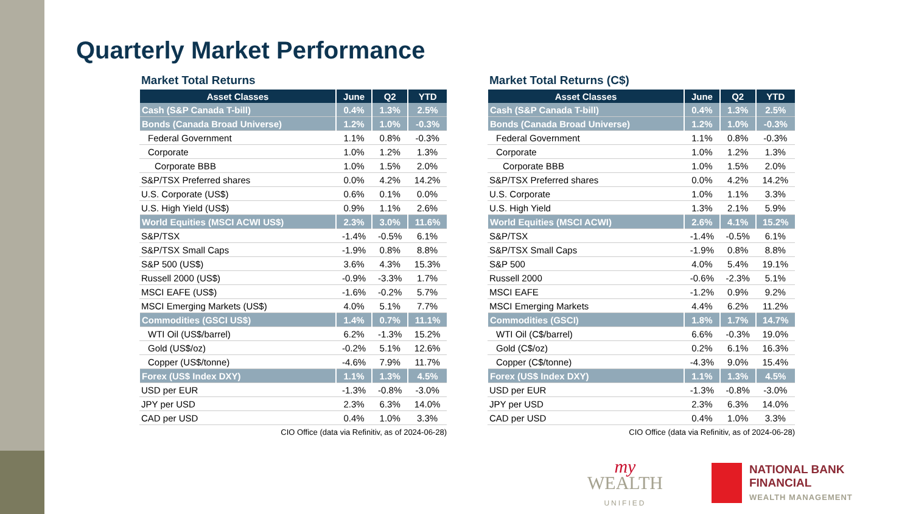Quarterly Market Performance
Market Total Returns
| Asset Classes | June | Q2 | YTD |
| --- | --- | --- | --- |
| Cash (S&P Canada T-bill) | 0.4% | 1.3% | 2.5% |
| Bonds (Canada Broad Universe) | 1.2% | 1.0% | -0.3% |
| Federal Government | 1.1% | 0.8% | -0.3% |
| Corporate | 1.0% | 1.2% | 1.3% |
| Corporate BBB | 1.0% | 1.5% | 2.0% |
| S&P/TSX Preferred shares | 0.0% | 4.2% | 14.2% |
| U.S. Corporate (US$) | 0.6% | 0.1% | 0.0% |
| U.S. High Yield (US$) | 0.9% | 1.1% | 2.6% |
| World Equities (MSCI ACWI US$) | 2.3% | 3.0% | 11.6% |
| S&P/TSX | -1.4% | -0.5% | 6.1% |
| S&P/TSX Small Caps | -1.9% | 0.8% | 8.8% |
| S&P 500 (US$) | 3.6% | 4.3% | 15.3% |
| Russell 2000 (US$) | -0.9% | -3.3% | 1.7% |
| MSCI EAFE (US$) | -1.6% | -0.2% | 5.7% |
| MSCI Emerging Markets (US$) | 4.0% | 5.1% | 7.7% |
| Commodities (GSCI US$) | 1.4% | 0.7% | 11.1% |
| WTI Oil (US$/barrel) | 6.2% | -1.3% | 15.2% |
| Gold (US$/oz) | -0.2% | 5.1% | 12.6% |
| Copper (US$/tonne) | -4.6% | 7.9% | 11.7% |
| Forex (US$ Index DXY) | 1.1% | 1.3% | 4.5% |
| USD per EUR | -1.3% | -0.8% | -3.0% |
| JPY per USD | 2.3% | 6.3% | 14.0% |
| CAD per USD | 0.4% | 1.0% | 3.3% |
CIO Office (data via Refinitiv, as of 2024-06-28)
Market Total Returns (C$)
| Asset Classes | June | Q2 | YTD |
| --- | --- | --- | --- |
| Cash (S&P Canada T-bill) | 0.4% | 1.3% | 2.5% |
| Bonds (Canada Broad Universe) | 1.2% | 1.0% | -0.3% |
| Federal Government | 1.1% | 0.8% | -0.3% |
| Corporate | 1.0% | 1.2% | 1.3% |
| Corporate BBB | 1.0% | 1.5% | 2.0% |
| S&P/TSX Preferred shares | 0.0% | 4.2% | 14.2% |
| U.S. Corporate | 1.0% | 1.1% | 3.3% |
| U.S. High Yield | 1.3% | 2.1% | 5.9% |
| World Equities (MSCI ACWI) | 2.6% | 4.1% | 15.2% |
| S&P/TSX | -1.4% | -0.5% | 6.1% |
| S&P/TSX Small Caps | -1.9% | 0.8% | 8.8% |
| S&P 500 | 4.0% | 5.4% | 19.1% |
| Russell 2000 | -0.6% | -2.3% | 5.1% |
| MSCI EAFE | -1.2% | 0.9% | 9.2% |
| MSCI Emerging Markets | 4.4% | 6.2% | 11.2% |
| Commodities (GSCI) | 1.8% | 1.7% | 14.7% |
| WTI Oil (C$/barrel) | 6.6% | -0.3% | 19.0% |
| Gold (C$/oz) | 0.2% | 6.1% | 16.3% |
| Copper (C$/tonne) | -4.3% | 9.0% | 15.4% |
| Forex (US$ Index DXY) | 1.1% | 1.3% | 4.5% |
| USD per EUR | -1.3% | -0.8% | -3.0% |
| JPY per USD | 2.3% | 6.3% | 14.0% |
| CAD per USD | 0.4% | 1.0% | 3.3% |
CIO Office (data via Refinitiv, as of 2024-06-28)
my
WEALTH
UNIFIED
NATIONAL BANK
FINANCIAL
WEALTH MANAGEMENT